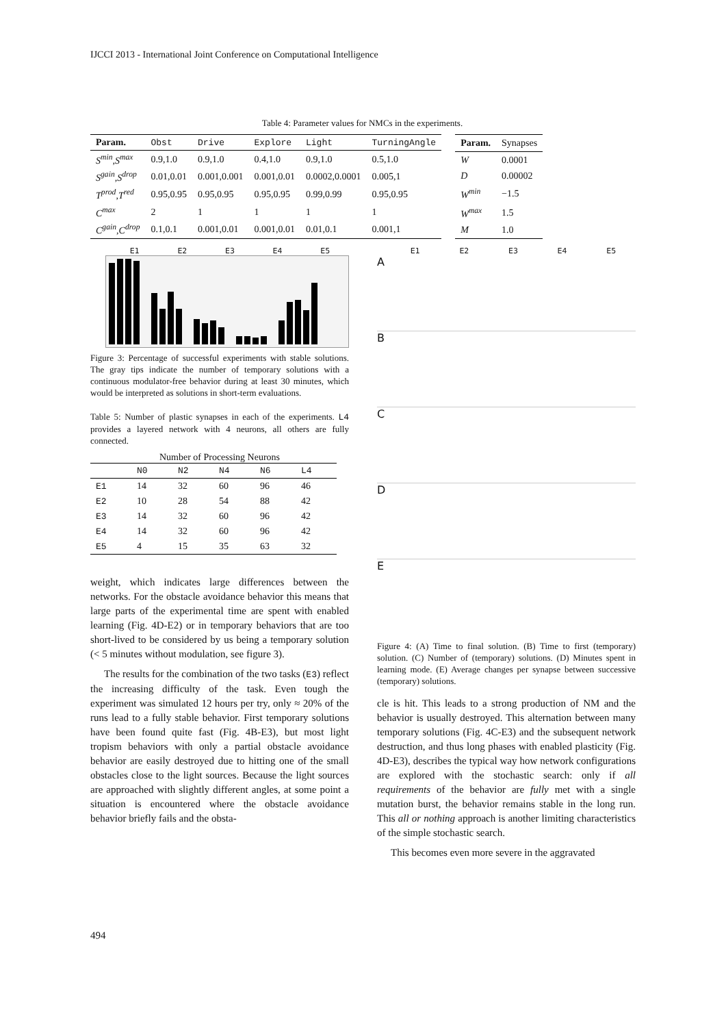IJCCI 2013 - International Joint Conference on Computational Intelligence
Table 4: Parameter values for NMCs in the experiments.
| Param. | Obst | Drive | Explore | Light | TurningAngle |
| S<sup>min</sup>,S<sup>max</sup> | 0.9,1.0 | 0.9,1.0 | 0.4,1.0 | 0.9,1.0 | 0.5,1.0 |
| S<sup>gain</sup>,S<sup>drop</sup> | 0.01,0.01 | 0.001,0.001 | 0.001,0.01 | 0.0002,0.0001 | 0.005,1 |
| T<sup>prod</sup>,T<sup>red</sup> | 0.95,0.95 | 0.95,0.95 | 0.95,0.95 | 0.99,0.99 | 0.95,0.95 |
| C<sup>max</sup> | 2 | 1 | 1 | 1 | 1 |
| C<sup>gain</sup>,C<sup>drop</sup> | 0.1,0.1 | 0.001,0.01 | 0.001,0.01 | 0.01,0.1 | 0.001,1 |
| Param. | Synapses |
| W | 0.0001 |
| D | 0.00002 |
| W<sup>min</sup> | −1.5 |
| W<sup>max</sup> | 1.5 |
| M | 1.0 |
E1 E2 E3 E4 E5
Figure 3: Percentage of successful experiments with stable solutions. The gray tips indicate the number of temporary solutions with a continuous modulator-free behavior during at least 30 minutes, which would be interpreted as solutions in short-term evaluations.
Table 5: Number of plastic synapses in each of the experiments. L4 provides a layered network with 4 neurons, all others are fully connected.
Number of Processing Neurons
| | N0 | N2 | N4 | N6 | L4 |
| E1 | 14 | 32 | 60 | 96 | 46 |
| E2 | 10 | 28 | 54 | 88 | 42 |
| E3 | 14 | 32 | 60 | 96 | 42 |
| E4 | 14 | 32 | 60 | 96 | 42 |
| E5 | 4 | 15 | 35 | 63 | 32 |
weight, which indicates large differences between the networks. For the obstacle avoidance behavior this means that large parts of the experimental time are spent with enabled learning (Fig. 4D-E2) or in temporary behaviors that are too short-lived to be considered by us being a temporary solution (< 5 minutes without modulation, see figure 3).
The results for the combination of the two tasks (E3) reflect the increasing difficulty of the task. Even tough the experiment was simulated 12 hours per try, only ≈ 20% of the runs lead to a fully stable behavior. First temporary solutions have been found quite fast (Fig. 4B-E3), but most light tropism behaviors with only a partial obstacle avoidance behavior are easily destroyed due to hitting one of the small obstacles close to the light sources. Because the light sources are approached with slightly different angles, at some point a situation is encountered where the obstacle avoidance behavior briefly fails and the obsta-
E1 E2 E3 E4 E5
A
B
C
D
E
Figure 4: (A) Time to final solution. (B) Time to first (temporary) solution. (C) Number of (temporary) solutions. (D) Minutes spent in learning mode. (E) Average changes per synapse between successive (temporary) solutions.
cle is hit. This leads to a strong production of NM and the behavior is usually destroyed. This alternation between many temporary solutions (Fig. 4C-E3) and the subsequent network destruction, and thus long phases with enabled plasticity (Fig. 4D-E3), describes the typical way how network configurations are explored with the stochastic search: only if all requirements of the behavior are fully met with a single mutation burst, the behavior remains stable in the long run. This all or nothing approach is another limiting characteristics of the simple stochastic search.
This becomes even more severe in the aggravated
494